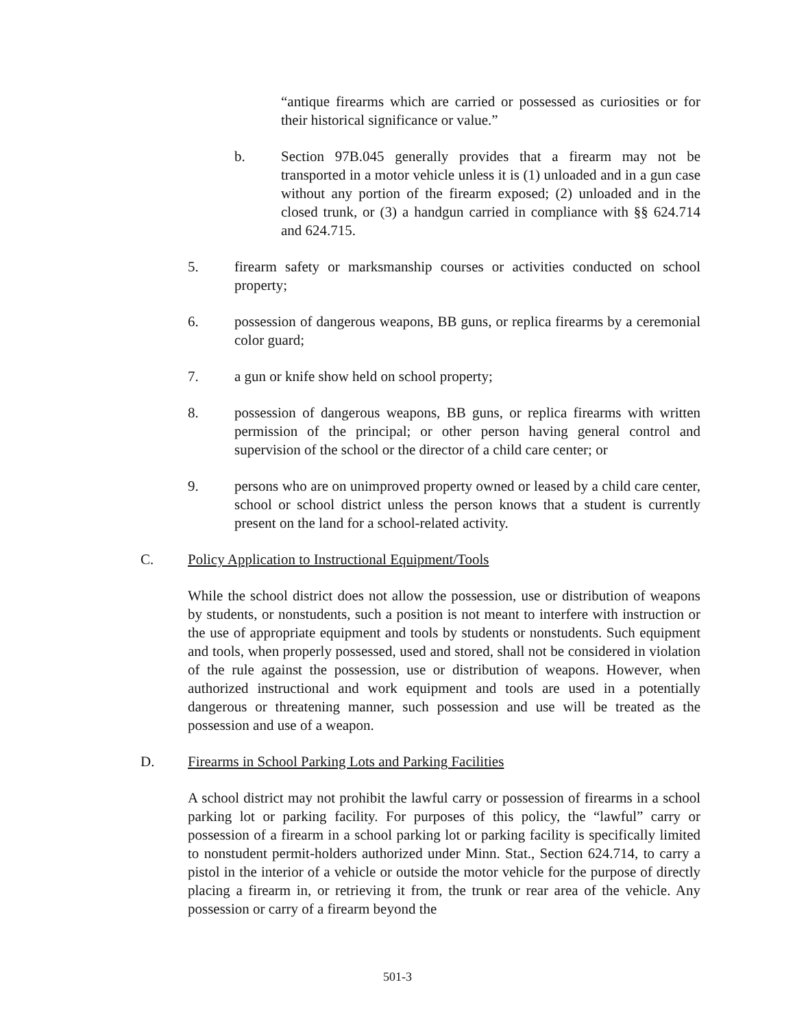“antique firearms which are carried or possessed as curiosities or for their historical significance or value.”
b. Section 97B.045 generally provides that a firearm may not be transported in a motor vehicle unless it is (1) unloaded and in a gun case without any portion of the firearm exposed; (2) unloaded and in the closed trunk, or (3) a handgun carried in compliance with §§ 624.714 and 624.715.
5. firearm safety or marksmanship courses or activities conducted on school property;
6. possession of dangerous weapons, BB guns, or replica firearms by a ceremonial color guard;
7. a gun or knife show held on school property;
8. possession of dangerous weapons, BB guns, or replica firearms with written permission of the principal; or other person having general control and supervision of the school or the director of a child care center; or
9. persons who are on unimproved property owned or leased by a child care center, school or school district unless the person knows that a student is currently present on the land for a school-related activity.
C. Policy Application to Instructional Equipment/Tools
While the school district does not allow the possession, use or distribution of weapons by students, or nonstudents, such a position is not meant to interfere with instruction or the use of appropriate equipment and tools by students or nonstudents. Such equipment and tools, when properly possessed, used and stored, shall not be considered in violation of the rule against the possession, use or distribution of weapons. However, when authorized instructional and work equipment and tools are used in a potentially dangerous or threatening manner, such possession and use will be treated as the possession and use of a weapon.
D. Firearms in School Parking Lots and Parking Facilities
A school district may not prohibit the lawful carry or possession of firearms in a school parking lot or parking facility. For purposes of this policy, the “lawful” carry or possession of a firearm in a school parking lot or parking facility is specifically limited to nonstudent permit-holders authorized under Minn. Stat., Section 624.714, to carry a pistol in the interior of a vehicle or outside the motor vehicle for the purpose of directly placing a firearm in, or retrieving it from, the trunk or rear area of the vehicle. Any possession or carry of a firearm beyond the
501-3